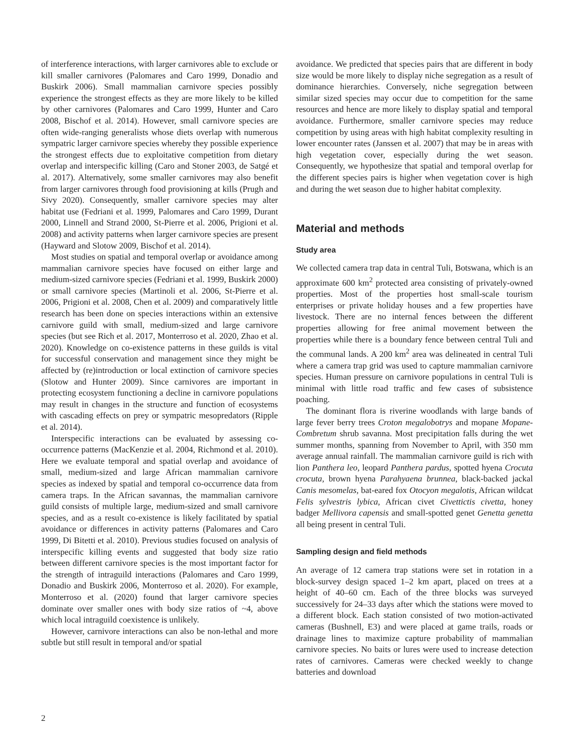of interference interactions, with larger carnivores able to exclude or kill smaller carnivores (Palomares and Caro 1999, Donadio and Buskirk 2006). Small mammalian carnivore species possibly experience the strongest effects as they are more likely to be killed by other carnivores (Palomares and Caro 1999, Hunter and Caro 2008, Bischof et al. 2014). However, small carnivore species are often wide-ranging generalists whose diets overlap with numerous sympatric larger carnivore species whereby they possible experience the strongest effects due to exploitative competition from dietary overlap and interspecific killing (Caro and Stoner 2003, de Satgé et al. 2017). Alternatively, some smaller carnivores may also benefit from larger carnivores through food provisioning at kills (Prugh and Sivy 2020). Consequently, smaller carnivore species may alter habitat use (Fedriani et al. 1999, Palomares and Caro 1999, Durant 2000, Linnell and Strand 2000, St-Pierre et al. 2006, Prigioni et al. 2008) and activity patterns when larger carnivore species are present (Hayward and Slotow 2009, Bischof et al. 2014).
Most studies on spatial and temporal overlap or avoidance among mammalian carnivore species have focused on either large and medium-sized carnivore species (Fedriani et al. 1999, Buskirk 2000) or small carnivore species (Martinoli et al. 2006, St-Pierre et al. 2006, Prigioni et al. 2008, Chen et al. 2009) and comparatively little research has been done on species interactions within an extensive carnivore guild with small, medium-sized and large carnivore species (but see Rich et al. 2017, Monterroso et al. 2020, Zhao et al. 2020). Knowledge on co-existence patterns in these guilds is vital for successful conservation and management since they might be affected by (re)introduction or local extinction of carnivore species (Slotow and Hunter 2009). Since carnivores are important in protecting ecosystem functioning a decline in carnivore populations may result in changes in the structure and function of ecosystems with cascading effects on prey or sympatric mesopredators (Ripple et al. 2014).
Interspecific interactions can be evaluated by assessing co-occurrence patterns (MacKenzie et al. 2004, Richmond et al. 2010). Here we evaluate temporal and spatial overlap and avoidance of small, medium-sized and large African mammalian carnivore species as indexed by spatial and temporal co-occurrence data from camera traps. In the African savannas, the mammalian carnivore guild consists of multiple large, medium-sized and small carnivore species, and as a result co-existence is likely facilitated by spatial avoidance or differences in activity patterns (Palomares and Caro 1999, Di Bitetti et al. 2010). Previous studies focused on analysis of interspecific killing events and suggested that body size ratio between different carnivore species is the most important factor for the strength of intraguild interactions (Palomares and Caro 1999, Donadio and Buskirk 2006, Monterroso et al. 2020). For example, Monterroso et al. (2020) found that larger carnivore species dominate over smaller ones with body size ratios of ~4, above which local intraguild coexistence is unlikely.
However, carnivore interactions can also be non-lethal and more subtle but still result in temporal and/or spatial
avoidance. We predicted that species pairs that are different in body size would be more likely to display niche segregation as a result of dominance hierarchies. Conversely, niche segregation between similar sized species may occur due to competition for the same resources and hence are more likely to display spatial and temporal avoidance. Furthermore, smaller carnivore species may reduce competition by using areas with high habitat complexity resulting in lower encounter rates (Janssen et al. 2007) that may be in areas with high vegetation cover, especially during the wet season. Consequently, we hypothesize that spatial and temporal overlap for the different species pairs is higher when vegetation cover is high and during the wet season due to higher habitat complexity.
Material and methods
Study area
We collected camera trap data in central Tuli, Botswana, which is an approximate 600 km<sup>2</sup> protected area consisting of privately-owned properties. Most of the properties host small-scale tourism enterprises or private holiday houses and a few properties have livestock. There are no internal fences between the different properties allowing for free animal movement between the properties while there is a boundary fence between central Tuli and the communal lands. A 200 km<sup>2</sup> area was delineated in central Tuli where a camera trap grid was used to capture mammalian carnivore species. Human pressure on carnivore populations in central Tuli is minimal with little road traffic and few cases of subsistence poaching.
The dominant flora is riverine woodlands with large bands of large fever berry trees Croton megalobotrys and mopane Mopane-Combretum shrub savanna. Most precipitation falls during the wet summer months, spanning from November to April, with 350 mm average annual rainfall. The mammalian carnivore guild is rich with lion Panthera leo, leopard Panthera pardus, spotted hyena Crocuta crocuta, brown hyena Parahyaena brunnea, black-backed jackal Canis mesomelas, bat-eared fox Otocyon megalotis, African wildcat Felis sylvestris lybica, African civet Civettictis civetta, honey badger Mellivora capensis and small-spotted genet Genetta genetta all being present in central Tuli.
Sampling design and field methods
An average of 12 camera trap stations were set in rotation in a block-survey design spaced 1–2 km apart, placed on trees at a height of 40–60 cm. Each of the three blocks was surveyed successively for 24–33 days after which the stations were moved to a different block. Each station consisted of two motion-activated cameras (Bushnell, E3) and were placed at game trails, roads or drainage lines to maximize capture probability of mammalian carnivore species. No baits or lures were used to increase detection rates of carnivores. Cameras were checked weekly to change batteries and download
2